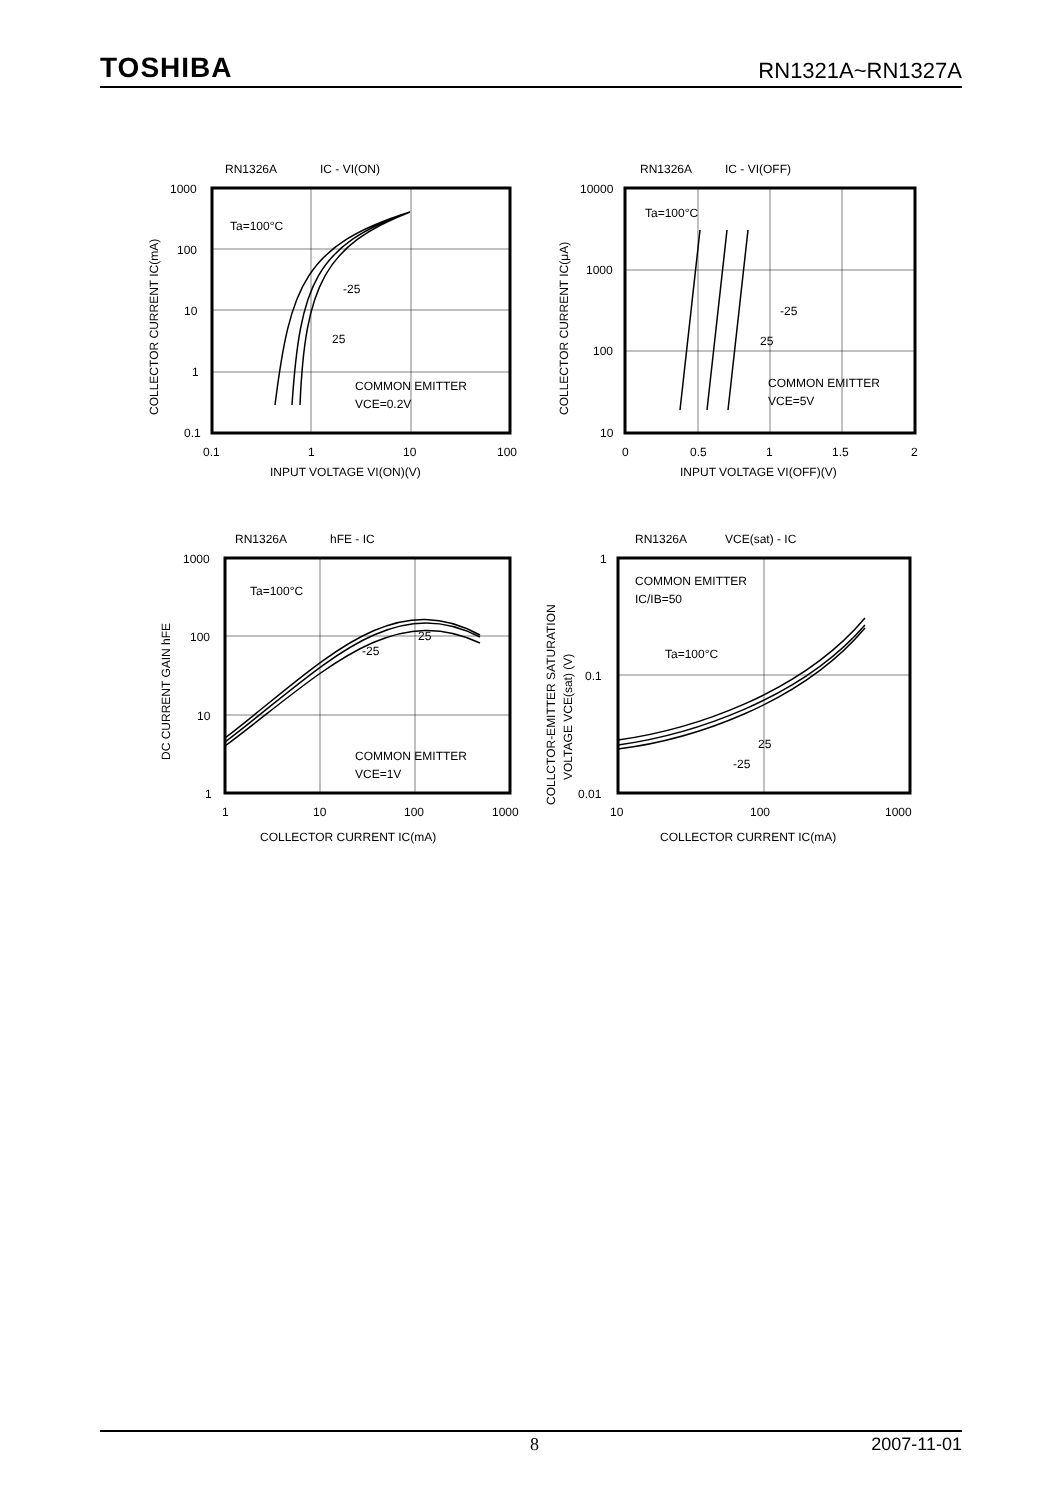TOSHIBA RN1321A~RN1327A
RN1326A
IC - VI(ON)
Ta=100°C
-25
25
COMMON EMITTER
VCE=0.2V
1000
100
10
1
0.1
0.1
1
10
100
INPUT VOLTAGE VI(ON)(V)
COLLECTOR CURRENT IC(mA)
RN1326A
IC - VI(OFF)
Ta=100°C
-25
25
COMMON EMITTER
VCE=5V
10000
1000
100
10
0
0.5
1
1.5
2
INPUT VOLTAGE VI(OFF)(V)
COLLECTOR CURRENT IC(μA)
RN1326A
hFE - IC
Ta=100°C
25
-25
COMMON EMITTER
VCE=1V
1000
100
10
1
1
10
100
1000
COLLECTOR CURRENT IC(mA)
DC CURRENT GAIN hFE
RN1326A
VCE(sat) - IC
COMMON EMITTER
IC/IB=50
Ta=100°C
25
-25
1
0.1
0.01
10
100
1000
COLLECTOR CURRENT IC(mA)
COLLCTOR-EMITTER SATURATION
VOLTAGE VCE(sat) (V)
8 2007-11-01